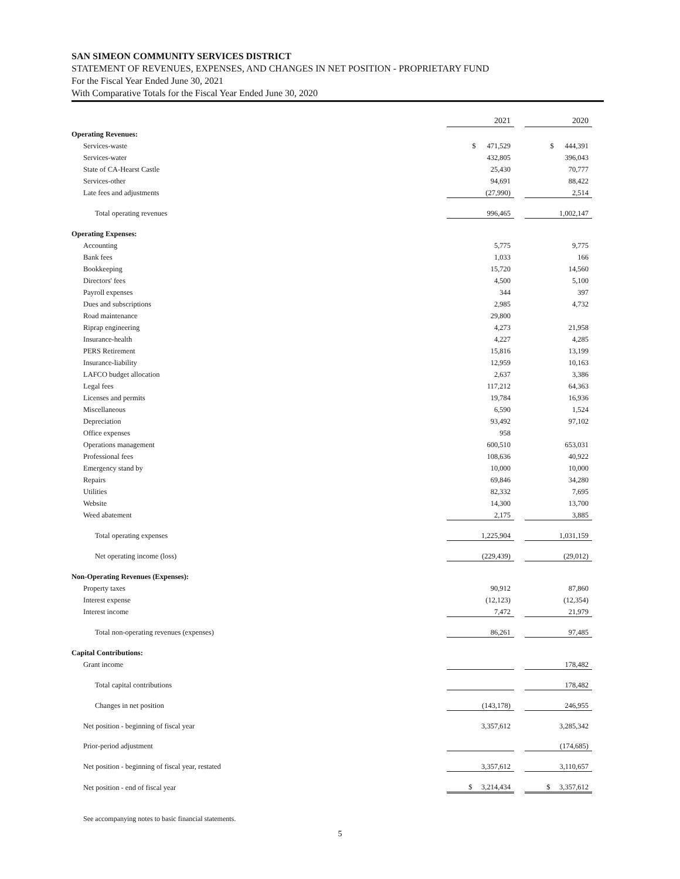SAN SIMEON COMMUNITY SERVICES DISTRICT
STATEMENT OF REVENUES, EXPENSES, AND CHANGES IN NET POSITION - PROPRIETARY FUND
For the Fiscal Year Ended June 30, 2021
With Comparative Totals for the Fiscal Year Ended June 30, 2020
| | 2021 | | 2020 |
| Operating Revenues: | | | |
| Services-waste | $ 471,529 | | $ 444,391 |
| Services-water | 432,805 | | 396,043 |
| State of CA-Hearst Castle | 25,430 | | 70,777 |
| Services-other | 94,691 | | 88,422 |
| Late fees and adjustments | (27,990) | | 2,514 |
| Total operating revenues | 996,465 | | 1,002,147 |
| Operating Expenses: | | | |
| Accounting | 5,775 | | 9,775 |
| Bank fees | 1,033 | | 166 |
| Bookkeeping | 15,720 | | 14,560 |
| Directors' fees | 4,500 | | 5,100 |
| Payroll expenses | 344 | | 397 |
| Dues and subscriptions | 2,985 | | 4,732 |
| Road maintenance | 29,800 | | |
| Riprap engineering | 4,273 | | 21,958 |
| Insurance-health | 4,227 | | 4,285 |
| PERS Retirement | 15,816 | | 13,199 |
| Insurance-liability | 12,959 | | 10,163 |
| LAFCO budget allocation | 2,637 | | 3,386 |
| Legal fees | 117,212 | | 64,363 |
| Licenses and permits | 19,784 | | 16,936 |
| Miscellaneous | 6,590 | | 1,524 |
| Depreciation | 93,492 | | 97,102 |
| Office expenses | 958 | | |
| Operations management | 600,510 | | 653,031 |
| Professional fees | 108,636 | | 40,922 |
| Emergency stand by | 10,000 | | 10,000 |
| Repairs | 69,846 | | 34,280 |
| Utilities | 82,332 | | 7,695 |
| Website | 14,300 | | 13,700 |
| Weed abatement | 2,175 | | 3,885 |
| Total operating expenses | 1,225,904 | | 1,031,159 |
| Net operating income (loss) | (229,439) | | (29,012) |
| Non-Operating Revenues (Expenses): | | | |
| Property taxes | 90,912 | | 87,860 |
| Interest expense | (12,123) | | (12,354) |
| Interest income | 7,472 | | 21,979 |
| Total non-operating revenues (expenses) | 86,261 | | 97,485 |
| Capital Contributions: | | | |
| Grant income | | | 178,482 |
| Total capital contributions | | | 178,482 |
| Changes in net position | (143,178) | | 246,955 |
| Net position - beginning of fiscal year | 3,357,612 | | 3,285,342 |
| Prior-period adjustment | | | (174,685) |
| Net position - beginning of fiscal year, restated | 3,357,612 | | 3,110,657 |
| Net position - end of fiscal year | $ 3,214,434 | | $ 3,357,612 |
See accompanying notes to basic financial statements.
5